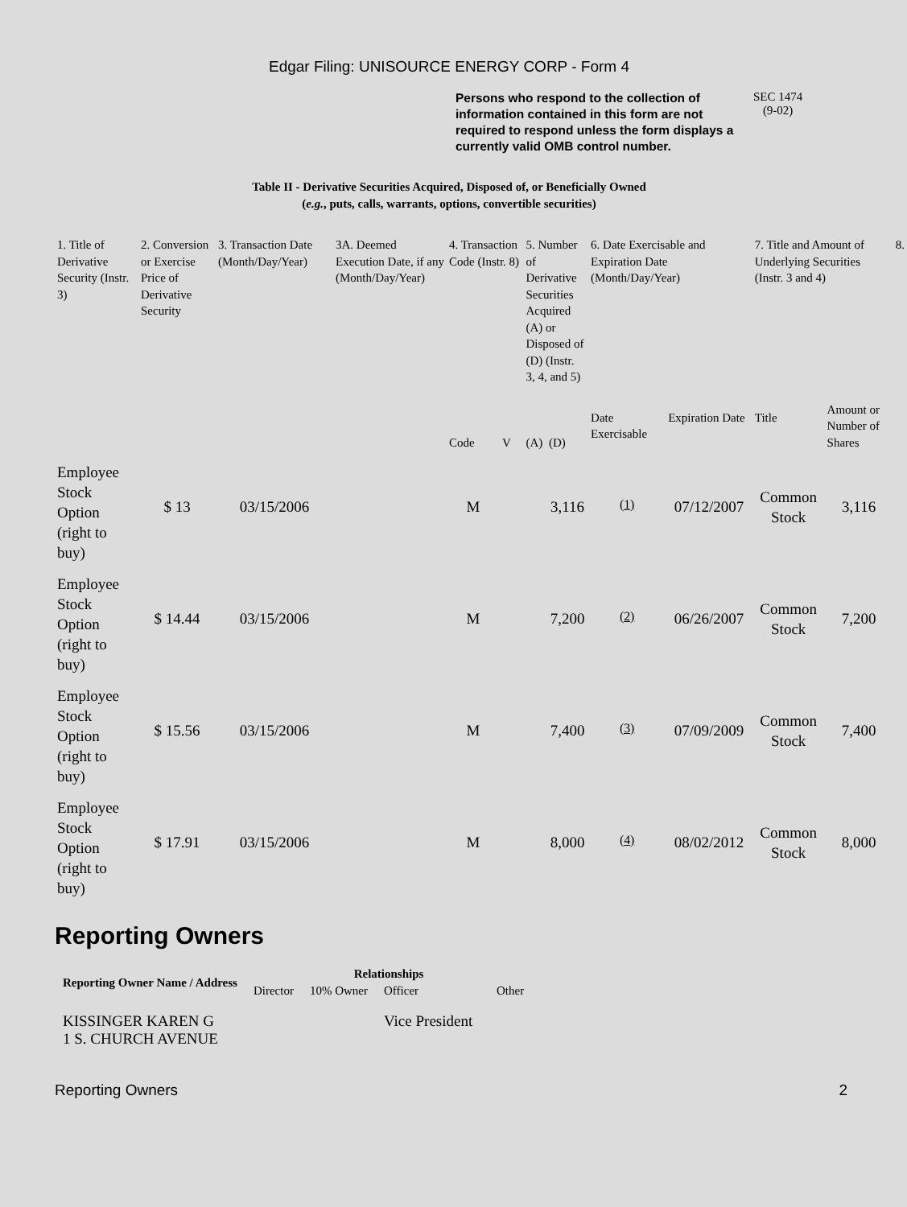Edgar Filing: UNISOURCE ENERGY CORP - Form 4
Persons who respond to the collection of information contained in this form are not required to respond unless the form displays a currently valid OMB control number.
SEC 1474
(9-02)
Table II - Derivative Securities Acquired, Disposed of, or Beneficially Owned
(e.g., puts, calls, warrants, options, convertible securities)
| 1. Title of Derivative Security (Instr. 3) | 2. Conversion or Exercise Price of Derivative Security | 3. Transaction Date (Month/Day/Year) | 3A. Deemed Execution Date, if any (Month/Day/Year) | 4. Transaction Code (Instr. 8) | | 5. Number of Derivative Securities Acquired (A) or Disposed of (D) (Instr. 3, 4, and 5) | | 6. Date Exercisable and Expiration Date (Month/Day/Year) | | 7. Title and Amount of Underlying Securities (Instr. 3 and 4) | | 8. |
| | | | | Code | V | (A) | (D) | Date Exercisable | Expiration Date | Title | Amount or Number of Shares | |
| Employee Stock Option (right to buy) | $ 13 | 03/15/2006 | | M | | | 3,116 | <sup>(1)</sup> | 07/12/2007 | Common Stock | 3,116 | |
| Employee Stock Option (right to buy) | $ 14.44 | 03/15/2006 | | M | | | 7,200 | <sup>(2)</sup> | 06/26/2007 | Common Stock | 7,200 | |
| Employee Stock Option (right to buy) | $ 15.56 | 03/15/2006 | | M | | | 7,400 | <sup>(3)</sup> | 07/09/2009 | Common Stock | 7,400 | |
| Employee Stock Option (right to buy) | $ 17.91 | 03/15/2006 | | M | | | 8,000 | <sup>(4)</sup> | 08/02/2012 | Common Stock | 8,000 | |
Reporting Owners
| Reporting Owner Name / Address | Relationships | | | |
| --- | --- | --- | --- | --- |
| | Director | 10% Owner | Officer | Other |
| KISSINGER KAREN G 1 S. CHURCH AVENUE | | | Vice President | |
Reporting Owners 2